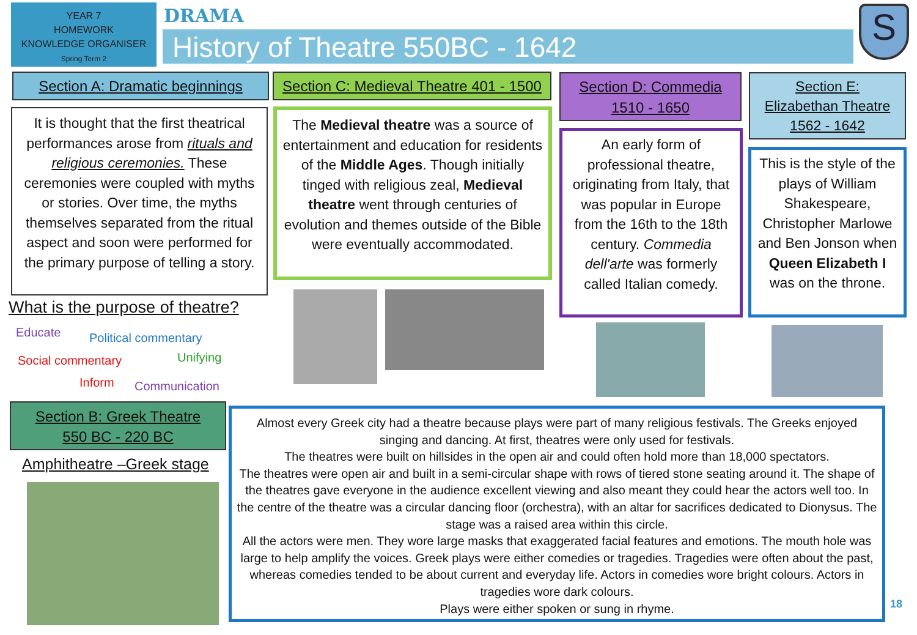YEAR 7
HOMEWORK
KNOWLEDGE ORGANISER
Spring Term 2
DRAMA
History of Theatre 550BC - 1642 S
Section A: Dramatic beginnings
It is thought that the first theatrical performances arose from rituals and religious ceremonies. These ceremonies were coupled with myths or stories. Over time, the myths themselves separated from the ritual aspect and soon were performed for the primary purpose of telling a story.
What is the purpose of theatre?
Educate Political commentary
Social commentary Unifying
Inform Communication
Section C: Medieval Theatre 401 - 1500
The Medieval theatre was a source of entertainment and education for residents of the Middle Ages. Though initially tinged with religious zeal, Medieval theatre went through centuries of evolution and themes outside of the Bible were eventually accommodated.
Section D: Commedia
1510 - 1650
An early form of professional theatre, originating from Italy, that was popular in Europe from the 16th to the 18th century. Commedia dell'arte was formerly called Italian comedy.
Section E:
Elizabethan Theatre
1562 - 1642
This is the style of the plays of William Shakespeare, Christopher Marlowe and Ben Jonson when Queen Elizabeth I was on the throne.
Section B: Greek Theatre
550 BC - 220 BC
Amphitheatre –Greek stage
Almost every Greek city had a theatre because plays were part of many religious festivals. The Greeks enjoyed singing and dancing. At first, theatres were only used for festivals.
The theatres were built on hillsides in the open air and could often hold more than 18,000 spectators.
The theatres were open air and built in a semi-circular shape with rows of tiered stone seating around it. The shape of the theatres gave everyone in the audience excellent viewing and also meant they could hear the actors well too. In the centre of the theatre was a circular dancing floor (orchestra), with an altar for sacrifices dedicated to Dionysus. The stage was a raised area within this circle.
All the actors were men. They wore large masks that exaggerated facial features and emotions. The mouth hole was large to help amplify the voices. Greek plays were either comedies or tragedies. Tragedies were often about the past, whereas comedies tended to be about current and everyday life. Actors in comedies wore bright colours. Actors in tragedies wore dark colours.
Plays were either spoken or sung in rhyme.
18